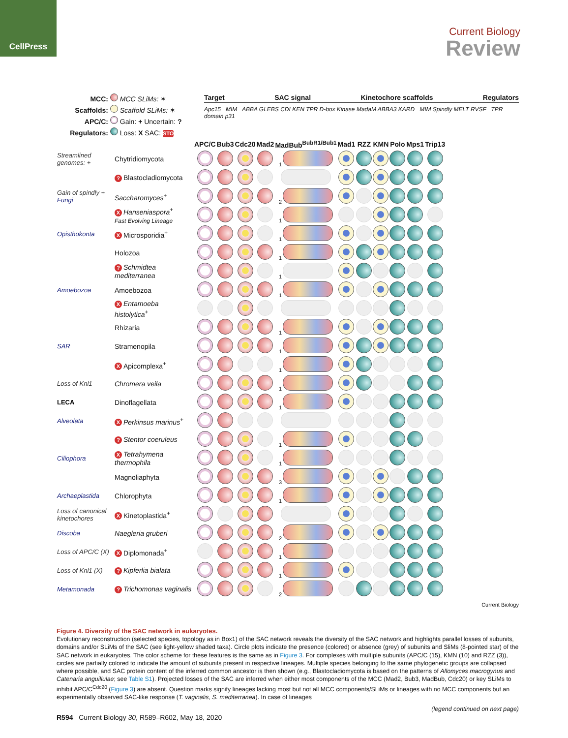CellPress
Current Biology
Review
MCC: MCC SLiMs: ✶
Scaffolds: Scaffold SLiMs: ✶
APC/C: Gain: + Uncertain: ?
Regulators: Loss: X SAC: STOP
Target SAC signal Kinetochore scaffolds Regulators
Apc15 MIM ABBA GLEBS CDI KEN TPR D-box Kinase MadaM ABBA3 KARD MIM Spindly MELT RVSF TPR domain p31
| | | APC/C | Bub3 | Cdc20 | Mad2 | MadBub<sup>BubR1/Bub1</sup> | Mad1 | RZZ | KMN | Polo | Mps1 | Trip13 |
| --- | --- | --- | --- | --- | --- | --- | --- | --- | --- | --- | --- | --- |
| Streamlined genomes: + | Chytridiomycota | | | | | 1 | | | | | | |
| | ? Blastocladiomycota | | | | | | | | | | | |
| Gain of spindly + Fungi | Saccharomyces<sup>+</sup> | | | | | 2 | | | | | | |
| | X Hanseniaspora<sup>+</sup> Fast Evolving Lineage | | | | | 1 | | | | | | |
| Opisthokonta | X Microsporidia<sup>+</sup> | | | | | 1 | | | | | | |
| | Holozoa | | | | | 1 | | | | | | |
| | ? Schmidtea mediterranea | | | | | 1 | | | | | | |
| Amoebozoa | Amoebozoa | | | | | 1 | | | | | | |
| | X Entamoeba histolytica<sup>+</sup> | | | | | | | | | | | |
| | Rhizaria | | | | | 1 | | | | | | |
| SAR | Stramenopila | | | | | 1 | | | | | | |
| | X Apicomplexa<sup>+</sup> | | | | | 1 | | | | | | |
| Loss of Knl1 | Chromera veila | | | | | 1 | | | | | | |
| LECA | Dinoflagellata | | | | | 1 | | | | | | |
| Alveolata | X Perkinsus marinus<sup>+</sup> | | | | | | | | | | | |
| | ? Stentor coeruleus | | | | | 1 | | | | | | |
| Ciliophora | X Tetrahymena thermophila | | | | | 1 | | | | | | |
| | Magnoliaphyta | | | | | 3 | | | | | | |
| Archaeplastida | Chlorophyta | | | | | 1 | | | | | | |
| Loss of canonical kinetochores | X Kinetoplastida<sup>+</sup> | | | | | | | | | | | |
| Discoba | Naegleria gruberi | | | | | 2 | | | | | | |
| Loss of APC/C (X) | X Diplomonada<sup>+</sup> | | | | | 1 | | | | | | |
| Loss of Knl1 (X) | ? Kipferlia bialata | | | | | 1 | | | | | | |
| Metamonada | ? Trichomonas vaginalis | | | | | 2 | | | | | | |
Current Biology
Figure 4. Diversity of the SAC network in eukaryotes.
Evolutionary reconstruction (selected species, topology as in Box1) of the SAC network reveals the diversity of the SAC network and highlights parallel losses of subunits, domains and/or SLiMs of the SAC (see light-yellow shaded taxa). Circle plots indicate the presence (colored) or absence (grey) of subunits and SliMs (8-pointed star) of the SAC network in eukaryotes. The color scheme for these features is the same as in Figure 3. For complexes with multiple subunits (APC/C (15), KMN (10) and RZZ (3)), circles are partially colored to indicate the amount of subunits present in respective lineages. Multiple species belonging to the same phylogenetic groups are collapsed where possible, and SAC protein content of the inferred common ancestor is then shown (e.g., Blastocladiomycota is based on the patterns of Allomyces macrogynus and Catenaria anguillulae; see Table S1). Projected losses of the SAC are inferred when either most components of the MCC (Mad2, Bub3, MadBub, Cdc20) or key SLiMs to inhibit APC/C<sup>Cdc20</sup> (Figure 3) are absent. Question marks signify lineages lacking most but not all MCC components/SLiMs or lineages with no MCC components but an experimentally observed SAC-like response (T. vaginalis, S. mediterranea). In case of lineages
(legend continued on next page)
R594 Current Biology 30, R589–R602, May 18, 2020